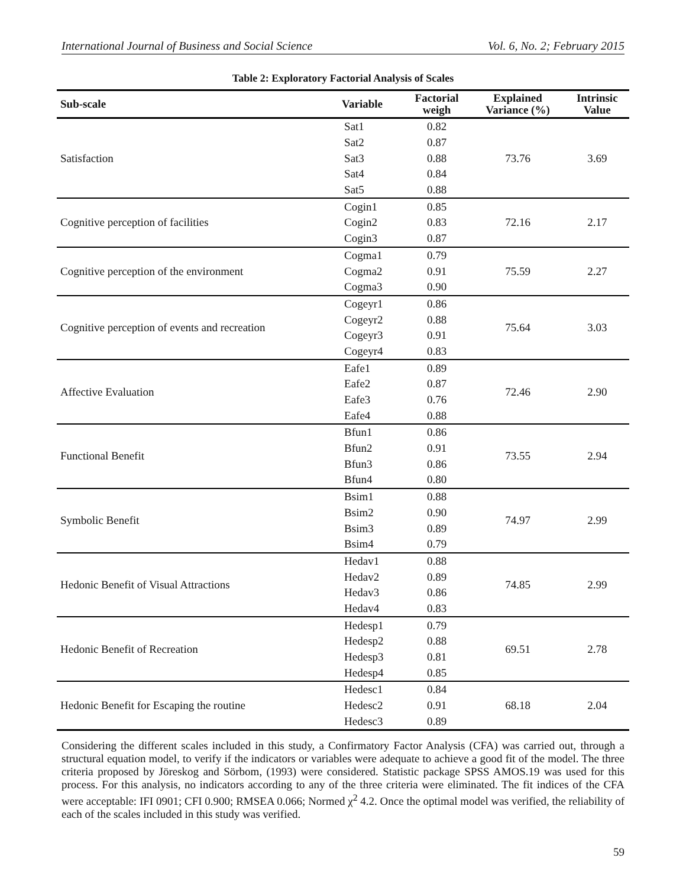International Journal of Business and Social Science Vol. 6, No. 2; February 2015
Table 2: Exploratory Factorial Analysis of Scales
| Sub-scale | Variable | Factorial weigh | Explained Variance (%) | Intrinsic Value |
| --- | --- | --- | --- | --- |
| Satisfaction | Sat1 | 0.82 | 73.76 | 3.69 |
| | Sat2 | 0.87 | | |
| | Sat3 | 0.88 | | |
| | Sat4 | 0.84 | | |
| | Sat5 | 0.88 | | |
| Cognitive perception of facilities | Cogin1 | 0.85 | 72.16 | 2.17 |
| | Cogin2 | 0.83 | | |
| | Cogin3 | 0.87 | | |
| Cognitive perception of the environment | Cogma1 | 0.79 | 75.59 | 2.27 |
| | Cogma2 | 0.91 | | |
| | Cogma3 | 0.90 | | |
| Cognitive perception of events and recreation | Cogeyr1 | 0.86 | 75.64 | 3.03 |
| | Cogeyr2 | 0.88 | | |
| | Cogeyr3 | 0.91 | | |
| | Cogeyr4 | 0.83 | | |
| Affective Evaluation | Eafe1 | 0.89 | 72.46 | 2.90 |
| | Eafe2 | 0.87 | | |
| | Eafe3 | 0.76 | | |
| | Eafe4 | 0.88 | | |
| Functional Benefit | Bfun1 | 0.86 | 73.55 | 2.94 |
| | Bfun2 | 0.91 | | |
| | Bfun3 | 0.86 | | |
| | Bfun4 | 0.80 | | |
| Symbolic Benefit | Bsim1 | 0.88 | 74.97 | 2.99 |
| | Bsim2 | 0.90 | | |
| | Bsim3 | 0.89 | | |
| | Bsim4 | 0.79 | | |
| Hedonic Benefit of Visual Attractions | Hedav1 | 0.88 | 74.85 | 2.99 |
| | Hedav2 | 0.89 | | |
| | Hedav3 | 0.86 | | |
| | Hedav4 | 0.83 | | |
| Hedonic Benefit of Recreation | Hedesp1 | 0.79 | 69.51 | 2.78 |
| | Hedesp2 | 0.88 | | |
| | Hedesp3 | 0.81 | | |
| | Hedesp4 | 0.85 | | |
| Hedonic Benefit for Escaping the routine | Hedesc1 | 0.84 | 68.18 | 2.04 |
| | Hedesc2 | 0.91 | | |
| | Hedesc3 | 0.89 | | |
Considering the different scales included in this study, a Confirmatory Factor Analysis (CFA) was carried out, through a structural equation model, to verify if the indicators or variables were adequate to achieve a good fit of the model. The three criteria proposed by Jöreskog and Sörbom, (1993) were considered. Statistic package SPSS AMOS.19 was used for this process. For this analysis, no indicators according to any of the three criteria were eliminated. The fit indices of the CFA were acceptable: IFI 0901; CFI 0.900; RMSEA 0.066; Normed χ<sup>2</sup> 4.2. Once the optimal model was verified, the reliability of each of the scales included in this study was verified.
59